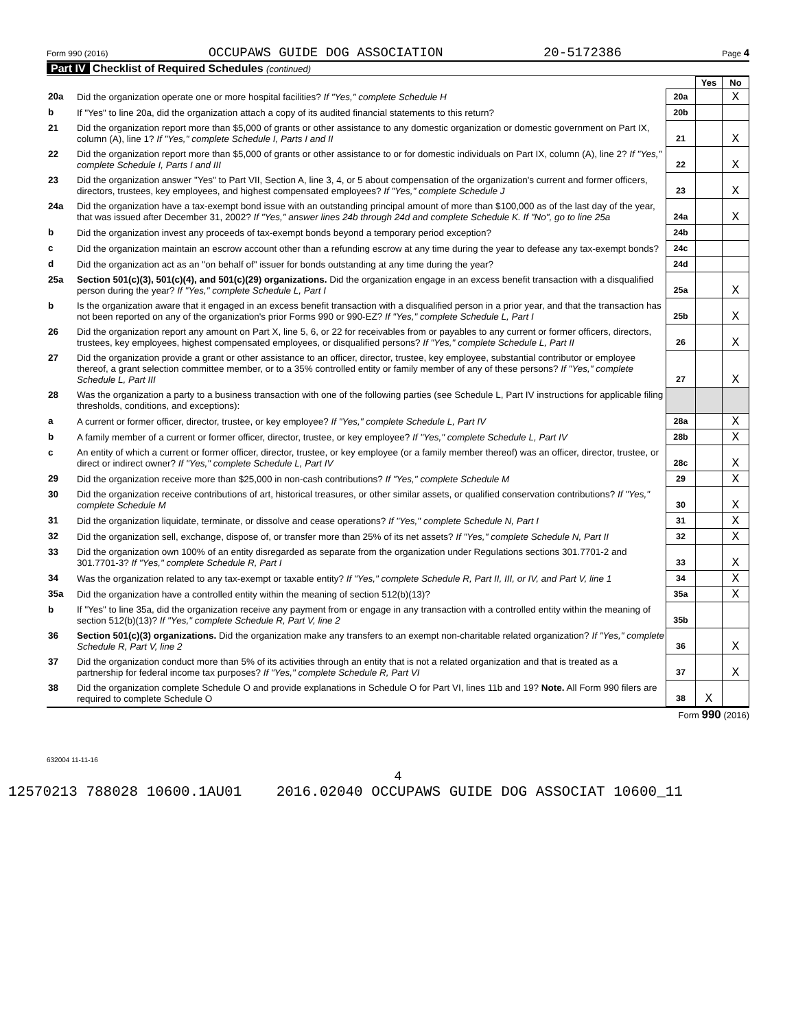Form 990 (2016) OCCUPAWS GUIDE DOG ASSOCIATION 20-5172386 Page 4
Part IV Checklist of Required Schedules (continued)
| | | | Yes | No |
| 20a | Did the organization operate one or more hospital facilities? If "Yes," complete Schedule H | 20a | | X |
| b | If "Yes" to line 20a, did the organization attach a copy of its audited financial statements to this return? | 20b | | |
| 21 | Did the organization report more than $5,000 of grants or other assistance to any domestic organization or domestic government on Part IX, column (A), line 1? If "Yes," complete Schedule I, Parts I and II | 21 | | X |
| 22 | Did the organization report more than $5,000 of grants or other assistance to or for domestic individuals on Part IX, column (A), line 2? If "Yes," complete Schedule I, Parts I and III | 22 | | X |
| 23 | Did the organization answer "Yes" to Part VII, Section A, line 3, 4, or 5 about compensation of the organization's current and former officers, directors, trustees, key employees, and highest compensated employees? If "Yes," complete Schedule J | 23 | | X |
| 24a | Did the organization have a tax-exempt bond issue with an outstanding principal amount of more than $100,000 as of the last day of the year, that was issued after December 31, 2002? If "Yes," answer lines 24b through 24d and complete Schedule K. If "No", go to line 25a | 24a | | X |
| b | Did the organization invest any proceeds of tax-exempt bonds beyond a temporary period exception? | 24b | | |
| c | Did the organization maintain an escrow account other than a refunding escrow at any time during the year to defease any tax-exempt bonds? | 24c | | |
| d | Did the organization act as an "on behalf of" issuer for bonds outstanding at any time during the year? | 24d | | |
| 25a | Section 501(c)(3), 501(c)(4), and 501(c)(29) organizations. Did the organization engage in an excess benefit transaction with a disqualified person during the year? If "Yes," complete Schedule L, Part I | 25a | | X |
| b | Is the organization aware that it engaged in an excess benefit transaction with a disqualified person in a prior year, and that the transaction has not been reported on any of the organization's prior Forms 990 or 990-EZ? If "Yes," complete Schedule L, Part I | 25b | | X |
| 26 | Did the organization report any amount on Part X, line 5, 6, or 22 for receivables from or payables to any current or former officers, directors, trustees, key employees, highest compensated employees, or disqualified persons? If "Yes," complete Schedule L, Part II | 26 | | X |
| 27 | Did the organization provide a grant or other assistance to an officer, director, trustee, key employee, substantial contributor or employee thereof, a grant selection committee member, or to a 35% controlled entity or family member of any of these persons? If "Yes," complete Schedule L, Part III | 27 | | X |
| 28 | Was the organization a party to a business transaction with one of the following parties (see Schedule L, Part IV instructions for applicable filing thresholds, conditions, and exceptions): | | | |
| a | A current or former officer, director, trustee, or key employee? If "Yes," complete Schedule L, Part IV | 28a | | X |
| b | A family member of a current or former officer, director, trustee, or key employee? If "Yes," complete Schedule L, Part IV | 28b | | X |
| c | An entity of which a current or former officer, director, trustee, or key employee (or a family member thereof) was an officer, director, trustee, or direct or indirect owner? If "Yes," complete Schedule L, Part IV | 28c | | X |
| 29 | Did the organization receive more than $25,000 in non-cash contributions? If "Yes," complete Schedule M | 29 | | X |
| 30 | Did the organization receive contributions of art, historical treasures, or other similar assets, or qualified conservation contributions? If "Yes," complete Schedule M | 30 | | X |
| 31 | Did the organization liquidate, terminate, or dissolve and cease operations? If "Yes," complete Schedule N, Part I | 31 | | X |
| 32 | Did the organization sell, exchange, dispose of, or transfer more than 25% of its net assets? If "Yes," complete Schedule N, Part II | 32 | | X |
| 33 | Did the organization own 100% of an entity disregarded as separate from the organization under Regulations sections 301.7701-2 and 301.7701-3? If "Yes," complete Schedule R, Part I | 33 | | X |
| 34 | Was the organization related to any tax-exempt or taxable entity? If "Yes," complete Schedule R, Part II, III, or IV, and Part V, line 1 | 34 | | X |
| 35a | Did the organization have a controlled entity within the meaning of section 512(b)(13)? | 35a | | X |
| b | If "Yes" to line 35a, did the organization receive any payment from or engage in any transaction with a controlled entity within the meaning of section 512(b)(13)? If "Yes," complete Schedule R, Part V, line 2 | 35b | | |
| 36 | Section 501(c)(3) organizations. Did the organization make any transfers to an exempt non-charitable related organization? If "Yes," complete Schedule R, Part V, line 2 | 36 | | X |
| 37 | Did the organization conduct more than 5% of its activities through an entity that is not a related organization and that is treated as a partnership for federal income tax purposes? If "Yes," complete Schedule R, Part VI | 37 | | X |
| 38 | Did the organization complete Schedule O and provide explanations in Schedule O for Part VI, lines 11b and 19? Note. All Form 990 filers are required to complete Schedule O | 38 | X | |
Form 990 (2016)
632004 11-11-16
4
12570213 788028 10600.1AU01 2016.02040 OCCUPAWS GUIDE DOG ASSOCIAT 10600_11